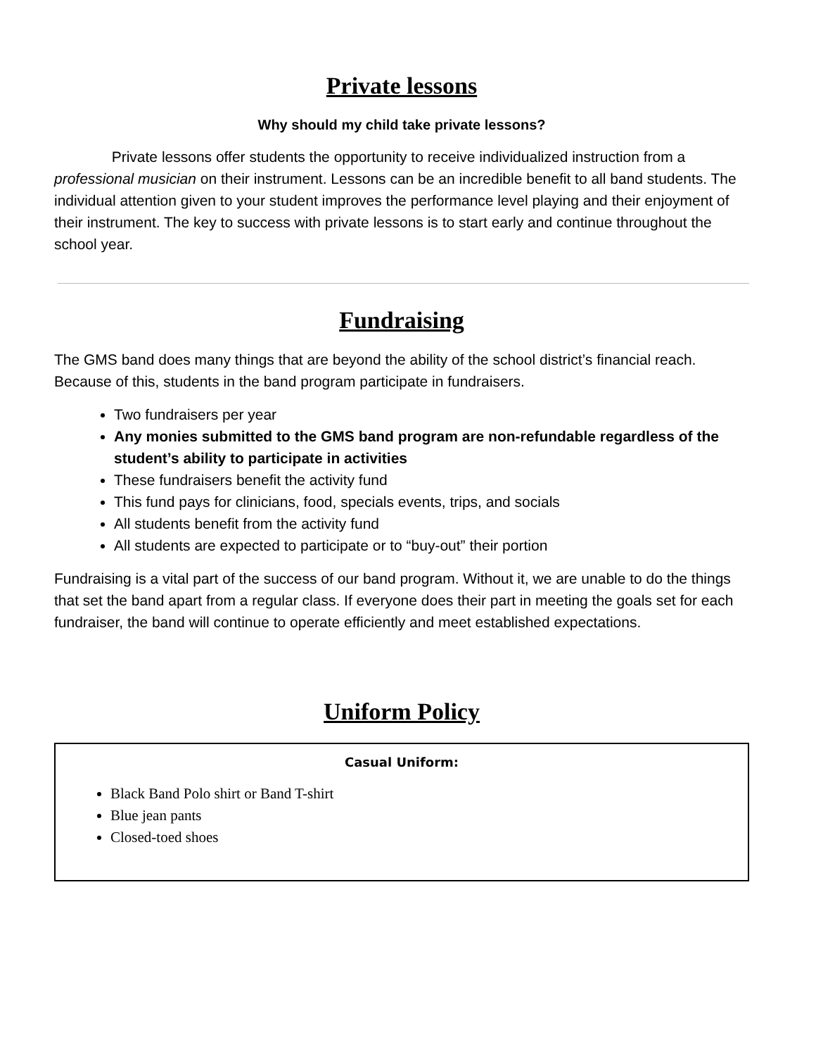Private lessons
Why should my child take private lessons?
Private lessons offer students the opportunity to receive individualized instruction from a professional musician on their instrument. Lessons can be an incredible benefit to all band students. The individual attention given to your student improves the performance level playing and their enjoyment of their instrument. The key to success with private lessons is to start early and continue throughout the school year.
Fundraising
The GMS band does many things that are beyond the ability of the school district’s financial reach. Because of this, students in the band program participate in fundraisers.
Two fundraisers per year
Any monies submitted to the GMS band program are non-refundable regardless of the student’s ability to participate in activities
These fundraisers benefit the activity fund
This fund pays for clinicians, food, specials events, trips, and socials
All students benefit from the activity fund
All students are expected to participate or to “buy-out” their portion
Fundraising is a vital part of the success of our band program. Without it, we are unable to do the things that set the band apart from a regular class. If everyone does their part in meeting the goals set for each fundraiser, the band will continue to operate efficiently and meet established expectations.
Uniform Policy
Casual Uniform:
Black Band Polo shirt or Band T-shirt
Blue jean pants
Closed-toed shoes